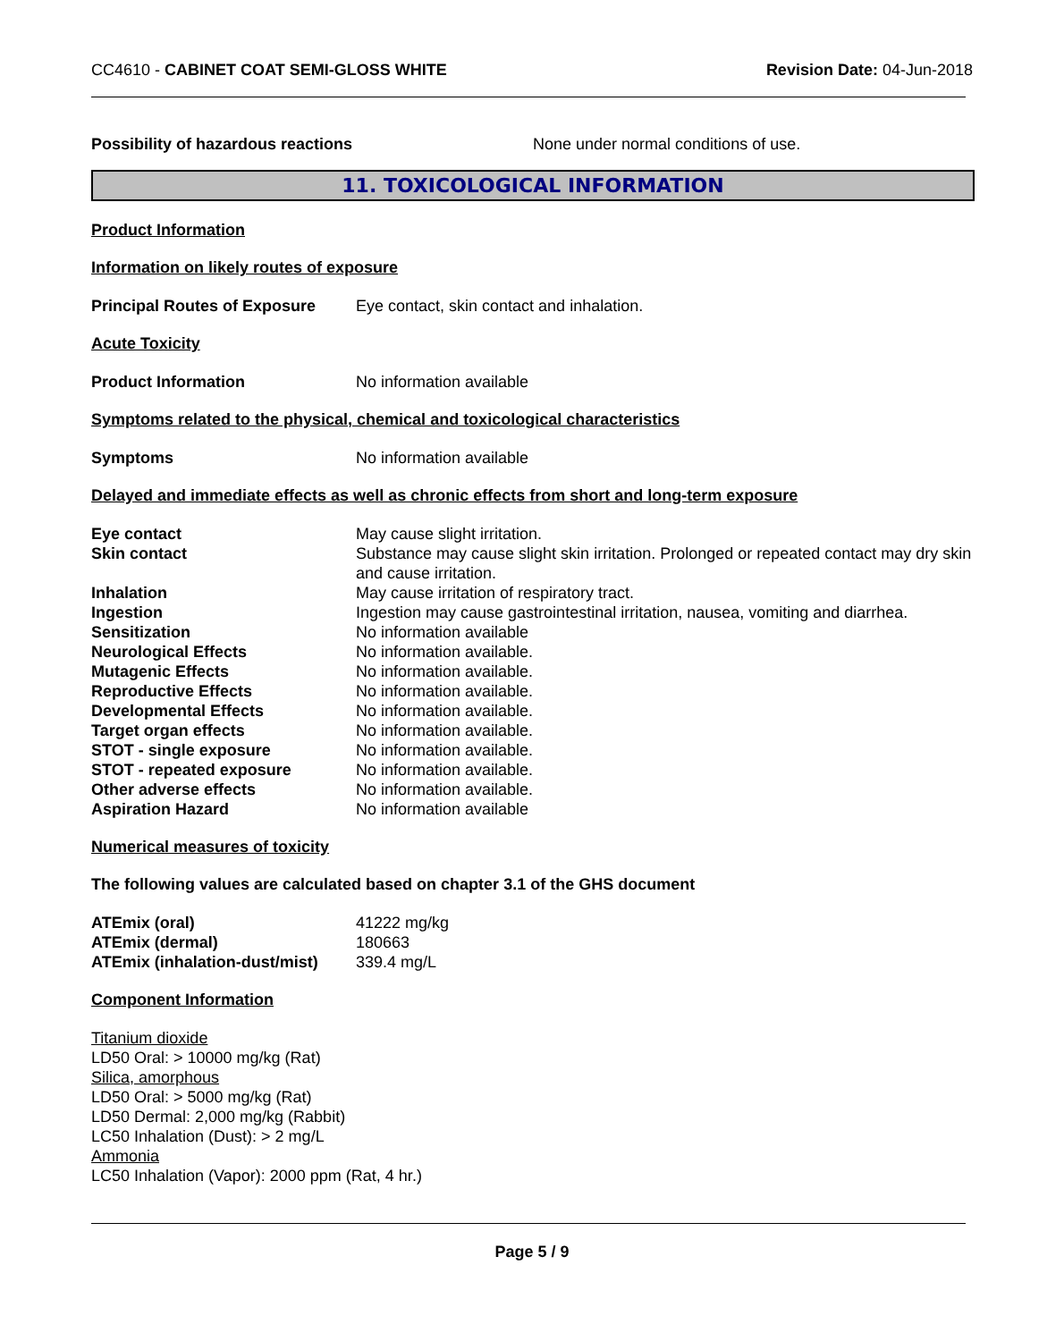CC4610 - CABINET COAT SEMI-GLOSS WHITE
Revision Date: 04-Jun-2018
Possibility of hazardous reactions None under normal conditions of use.
11. TOXICOLOGICAL INFORMATION
Product Information
Information on likely routes of exposure
Principal Routes of Exposure
Eye contact, skin contact and inhalation.
Acute Toxicity
Product Information No information available
Symptoms related to the physical, chemical and toxicological characteristics
Symptoms No information available
Delayed and immediate effects as well as chronic effects from short and long-term exposure
| Eye contact | May cause slight irritation. |
| Skin contact | Substance may cause slight skin irritation. Prolonged or repeated contact may dry skin and cause irritation. |
| Inhalation | May cause irritation of respiratory tract. |
| Ingestion | Ingestion may cause gastrointestinal irritation, nausea, vomiting and diarrhea. |
| Sensitization | No information available |
| Neurological Effects | No information available. |
| Mutagenic Effects | No information available. |
| Reproductive Effects | No information available. |
| Developmental Effects | No information available. |
| Target organ effects | No information available. |
| STOT - single exposure | No information available. |
| STOT - repeated exposure | No information available. |
| Other adverse effects | No information available. |
| Aspiration Hazard | No information available |
Numerical measures of toxicity
The following values are calculated based on chapter 3.1 of the GHS document
| ATEmix (oral) | 41222 mg/kg |
| ATEmix (dermal) | 180663 |
| ATEmix (inhalation-dust/mist) | 339.4 mg/L |
Component Information
Titanium dioxide
LD50 Oral: > 10000 mg/kg (Rat)
Silica, amorphous
LD50 Oral: > 5000 mg/kg (Rat)
LD50 Dermal: 2,000 mg/kg (Rabbit)
LC50 Inhalation (Dust): > 2 mg/L
Ammonia
LC50 Inhalation (Vapor): 2000 ppm (Rat, 4 hr.)
Page 5 / 9